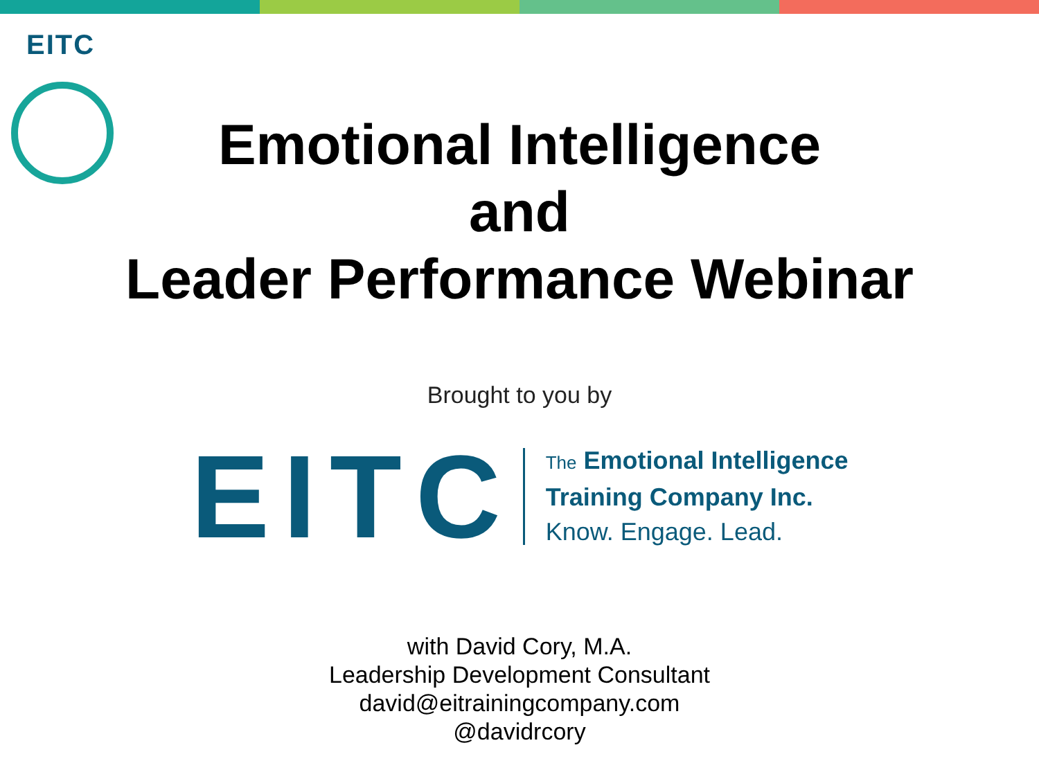EITC
Emotional Intelligence
and
Leader Performance Webinar
Brought to you by
EITC
The Emotional Intelligence
Training Company Inc.
Know. Engage. Lead.
with David Cory, M.A.
Leadership Development Consultant
david@eitrainingcompany.com
@davidrcory